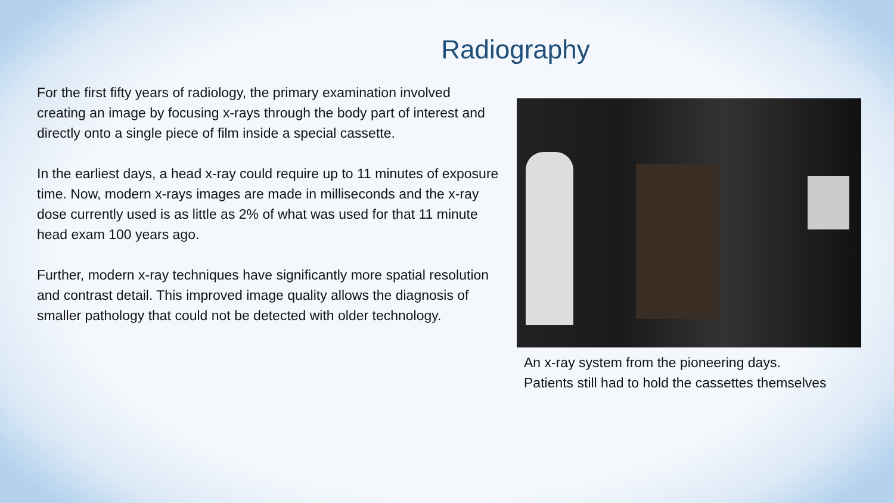Radiography
For the first fifty years of radiology, the primary examination involved creating an image by focusing x-rays through the body part of interest and directly onto a single piece of film inside a special cassette.
In the earliest days, a head x-ray could require up to 11 minutes of exposure time. Now, modern x-rays images are made in milliseconds and the x-ray dose currently used is as little as 2% of what was used for that 11 minute head exam 100 years ago.
Further, modern x-ray techniques have significantly more spatial resolution and contrast detail. This improved image quality allows the diagnosis of smaller pathology that could not be detected with older technology.
An x-ray system from the pioneering days.
Patients still had to hold the cassettes themselves